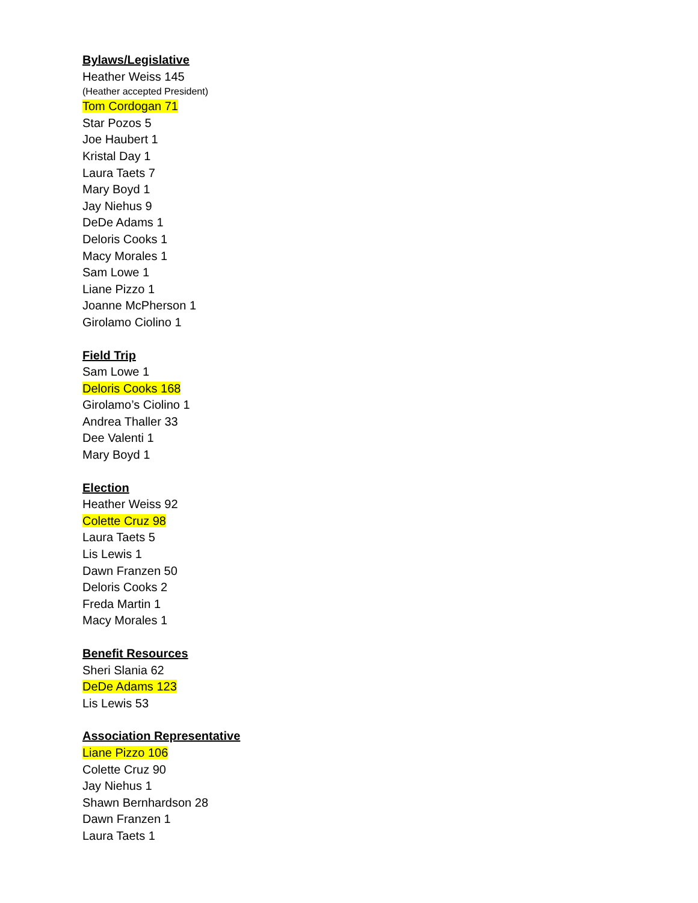Bylaws/Legislative
Heather Weiss 145
(Heather accepted President)
Tom Cordogan 71
Star Pozos 5
Joe Haubert 1
Kristal Day 1
Laura Taets 7
Mary Boyd 1
Jay Niehus 9
DeDe Adams 1
Deloris Cooks 1
Macy Morales 1
Sam Lowe 1
Liane Pizzo 1
Joanne McPherson 1
Girolamo Ciolino 1
Field Trip
Sam Lowe 1
Deloris Cooks 168
Girolamo’s Ciolino 1
Andrea Thaller 33
Dee Valenti 1
Mary Boyd 1
Election
Heather Weiss 92
Colette Cruz 98
Laura Taets 5
Lis Lewis 1
Dawn Franzen 50
Deloris Cooks 2
Freda Martin 1
Macy Morales 1
Benefit Resources
Sheri Slania 62
DeDe Adams 123
Lis Lewis 53
Association Representative
Liane Pizzo 106
Colette Cruz 90
Jay Niehus 1
Shawn Bernhardson 28
Dawn Franzen 1
Laura Taets 1